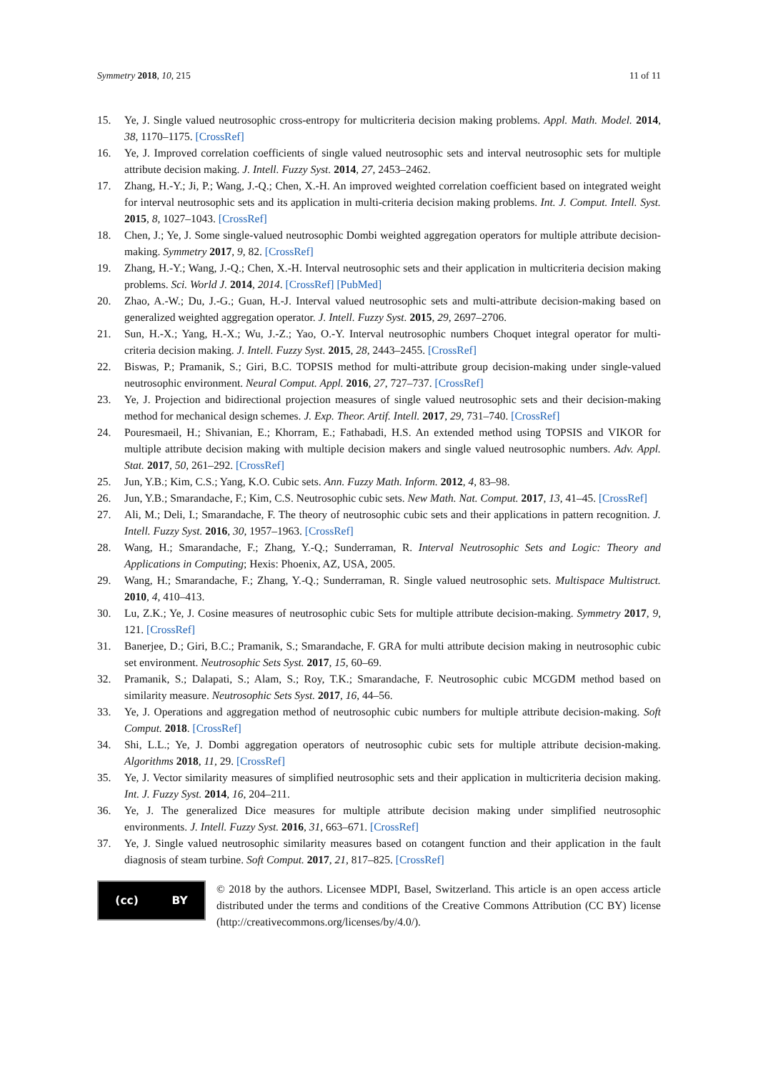Symmetry 2018, 10, 215 11 of 11
15. Ye, J. Single valued neutrosophic cross-entropy for multicriteria decision making problems. Appl. Math. Model. 2014, 38, 1170–1175. [CrossRef]
16. Ye, J. Improved correlation coefficients of single valued neutrosophic sets and interval neutrosophic sets for multiple attribute decision making. J. Intell. Fuzzy Syst. 2014, 27, 2453–2462.
17. Zhang, H.-Y.; Ji, P.; Wang, J.-Q.; Chen, X.-H. An improved weighted correlation coefficient based on integrated weight for interval neutrosophic sets and its application in multi-criteria decision making problems. Int. J. Comput. Intell. Syst. 2015, 8, 1027–1043. [CrossRef]
18. Chen, J.; Ye, J. Some single-valued neutrosophic Dombi weighted aggregation operators for multiple attribute decision-making. Symmetry 2017, 9, 82. [CrossRef]
19. Zhang, H.-Y.; Wang, J.-Q.; Chen, X.-H. Interval neutrosophic sets and their application in multicriteria decision making problems. Sci. World J. 2014, 2014. [CrossRef] [PubMed]
20. Zhao, A.-W.; Du, J.-G.; Guan, H.-J. Interval valued neutrosophic sets and multi-attribute decision-making based on generalized weighted aggregation operator. J. Intell. Fuzzy Syst. 2015, 29, 2697–2706.
21. Sun, H.-X.; Yang, H.-X.; Wu, J.-Z.; Yao, O.-Y. Interval neutrosophic numbers Choquet integral operator for multi-criteria decision making. J. Intell. Fuzzy Syst. 2015, 28, 2443–2455. [CrossRef]
22. Biswas, P.; Pramanik, S.; Giri, B.C. TOPSIS method for multi-attribute group decision-making under single-valued neutrosophic environment. Neural Comput. Appl. 2016, 27, 727–737. [CrossRef]
23. Ye, J. Projection and bidirectional projection measures of single valued neutrosophic sets and their decision-making method for mechanical design schemes. J. Exp. Theor. Artif. Intell. 2017, 29, 731–740. [CrossRef]
24. Pouresmaeil, H.; Shivanian, E.; Khorram, E.; Fathabadi, H.S. An extended method using TOPSIS and VIKOR for multiple attribute decision making with multiple decision makers and single valued neutrosophic numbers. Adv. Appl. Stat. 2017, 50, 261–292. [CrossRef]
25. Jun, Y.B.; Kim, C.S.; Yang, K.O. Cubic sets. Ann. Fuzzy Math. Inform. 2012, 4, 83–98.
26. Jun, Y.B.; Smarandache, F.; Kim, C.S. Neutrosophic cubic sets. New Math. Nat. Comput. 2017, 13, 41–45. [CrossRef]
27. Ali, M.; Deli, I.; Smarandache, F. The theory of neutrosophic cubic sets and their applications in pattern recognition. J. Intell. Fuzzy Syst. 2016, 30, 1957–1963. [CrossRef]
28. Wang, H.; Smarandache, F.; Zhang, Y.-Q.; Sunderraman, R. Interval Neutrosophic Sets and Logic: Theory and Applications in Computing; Hexis: Phoenix, AZ, USA, 2005.
29. Wang, H.; Smarandache, F.; Zhang, Y.-Q.; Sunderraman, R. Single valued neutrosophic sets. Multispace Multistruct. 2010, 4, 410–413.
30. Lu, Z.K.; Ye, J. Cosine measures of neutrosophic cubic Sets for multiple attribute decision-making. Symmetry 2017, 9, 121. [CrossRef]
31. Banerjee, D.; Giri, B.C.; Pramanik, S.; Smarandache, F. GRA for multi attribute decision making in neutrosophic cubic set environment. Neutrosophic Sets Syst. 2017, 15, 60–69.
32. Pramanik, S.; Dalapati, S.; Alam, S.; Roy, T.K.; Smarandache, F. Neutrosophic cubic MCGDM method based on similarity measure. Neutrosophic Sets Syst. 2017, 16, 44–56.
33. Ye, J. Operations and aggregation method of neutrosophic cubic numbers for multiple attribute decision-making. Soft Comput. 2018. [CrossRef]
34. Shi, L.L.; Ye, J. Dombi aggregation operators of neutrosophic cubic sets for multiple attribute decision-making. Algorithms 2018, 11, 29. [CrossRef]
35. Ye, J. Vector similarity measures of simplified neutrosophic sets and their application in multicriteria decision making. Int. J. Fuzzy Syst. 2014, 16, 204–211.
36. Ye, J. The generalized Dice measures for multiple attribute decision making under simplified neutrosophic environments. J. Intell. Fuzzy Syst. 2016, 31, 663–671. [CrossRef]
37. Ye, J. Single valued neutrosophic similarity measures based on cotangent function and their application in the fault diagnosis of steam turbine. Soft Comput. 2017, 21, 817–825. [CrossRef]
(cc) BY
© 2018 by the authors. Licensee MDPI, Basel, Switzerland. This article is an open access article distributed under the terms and conditions of the Creative Commons Attribution (CC BY) license (http://creativecommons.org/licenses/by/4.0/).